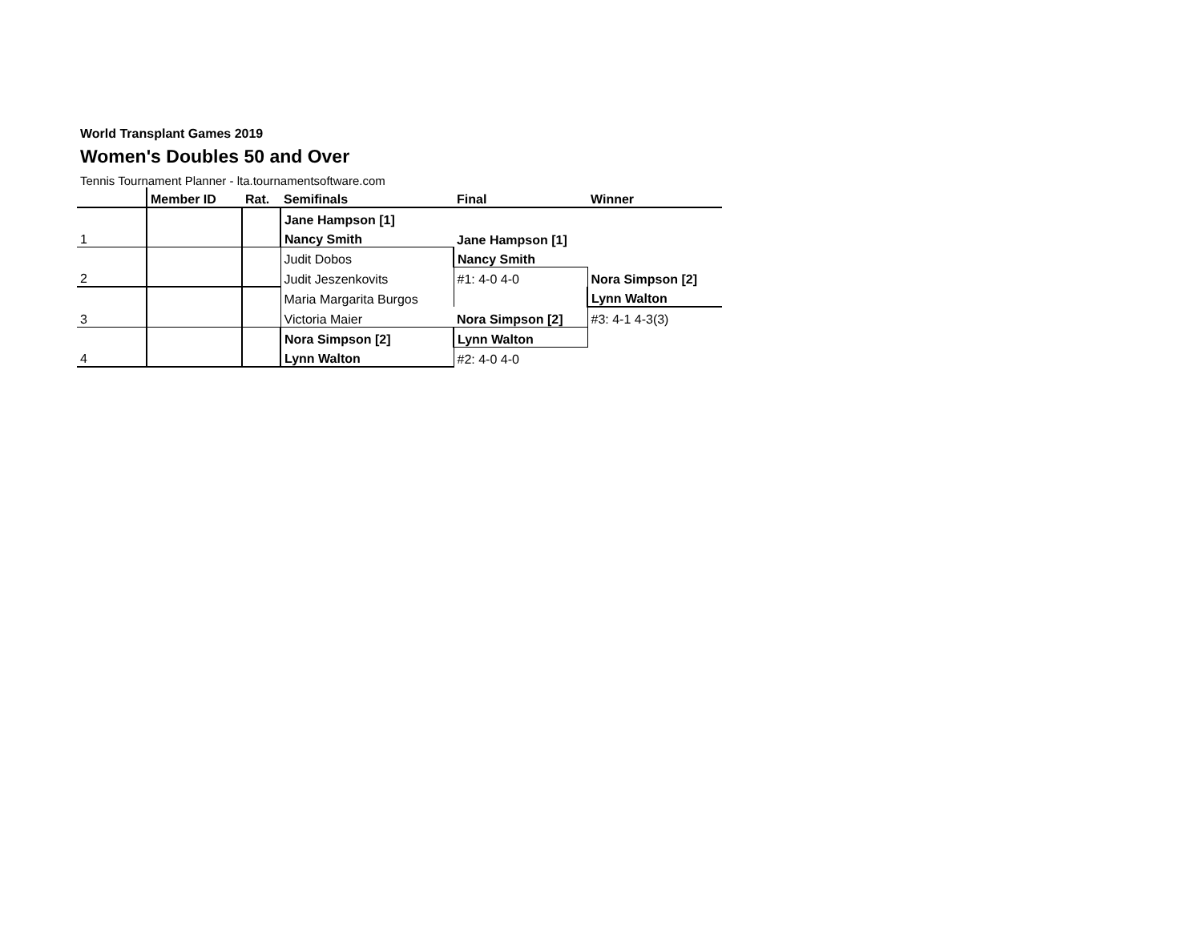World Transplant Games 2019
Women's Doubles 50 and Over
Tennis Tournament Planner - lta.tournamentsoftware.com
| | Member ID | Rat. | Semifinals | Final | Winner |
| | | | Jane Hampson [1] | | |
| 1 | | | Nancy Smith | Jane Hampson [1] | |
| | | | Judit Dobos | Nancy Smith | |
| 2 | | | Judit Jeszenkovits | #1: 4-0 4-0 | Nora Simpson [2] |
| | | | Maria Margarita Burgos | | Lynn Walton |
| 3 | | | Victoria Maier | Nora Simpson [2] | #3: 4-1 4-3(3) |
| | | | Nora Simpson [2] | Lynn Walton | |
| 4 | | | Lynn Walton | #2: 4-0 4-0 | |